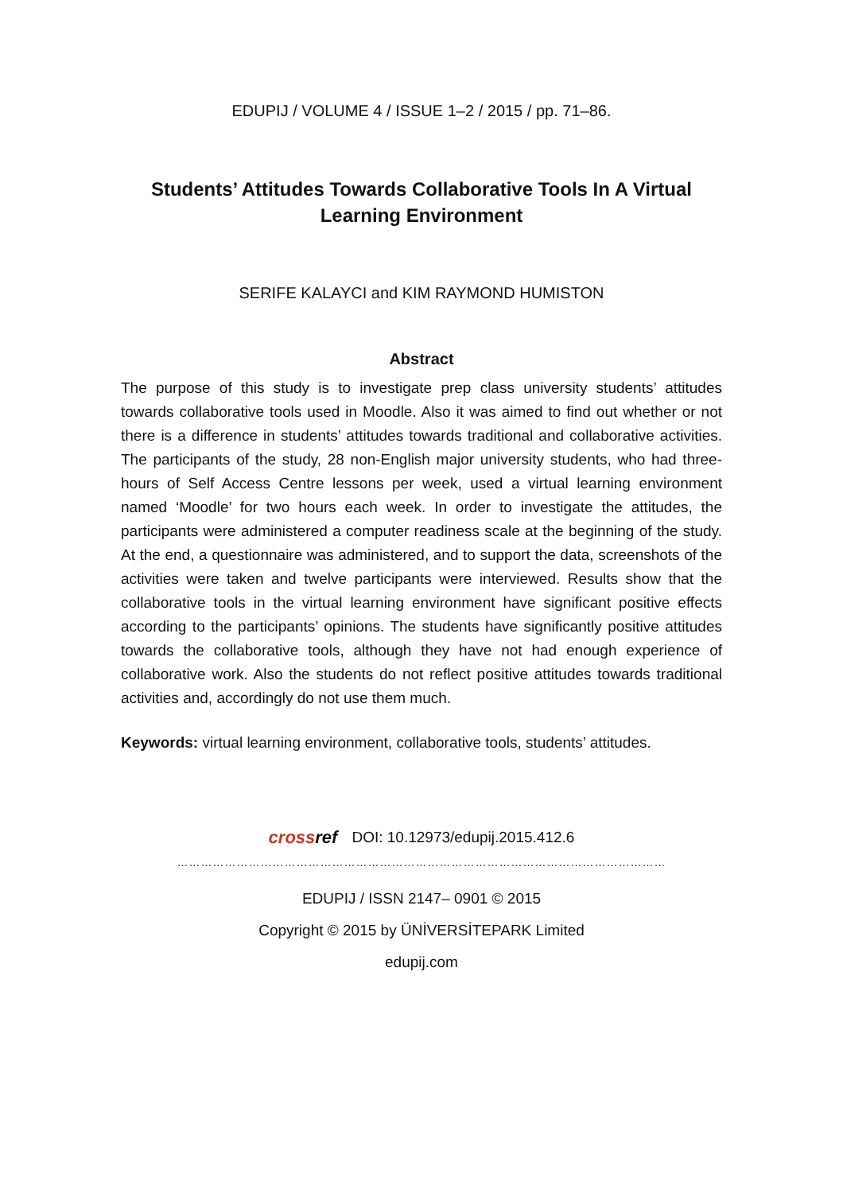EDUPIJ / VOLUME 4 / ISSUE 1–2 / 2015 / pp. 71–86.
Students’ Attitudes Towards Collaborative Tools In A Virtual Learning Environment
SERIFE KALAYCI and KIM RAYMOND HUMISTON
Abstract
The purpose of this study is to investigate prep class university students’ attitudes towards collaborative tools used in Moodle. Also it was aimed to find out whether or not there is a difference in students’ attitudes towards traditional and collaborative activities. The participants of the study, 28 non-English major university students, who had three-hours of Self Access Centre lessons per week, used a virtual learning environment named ‘Moodle’ for two hours each week. In order to investigate the attitudes, the participants were administered a computer readiness scale at the beginning of the study. At the end, a questionnaire was administered, and to support the data, screenshots of the activities were taken and twelve participants were interviewed. Results show that the collaborative tools in the virtual learning environment have significant positive effects according to the participants’ opinions. The students have significantly positive attitudes towards the collaborative tools, although they have not had enough experience of collaborative work. Also the students do not reflect positive attitudes towards traditional activities and, accordingly do not use them much.
Keywords: virtual learning environment, collaborative tools, students’ attitudes.
crossref DOI: 10.12973/edupij.2015.412.6
……………………………………………………………………………………………………………
EDUPIJ / ISSN 2147– 0901 © 2015
Copyright © 2015 by ÜNİVERSİTEPARK Limited
edupij.com